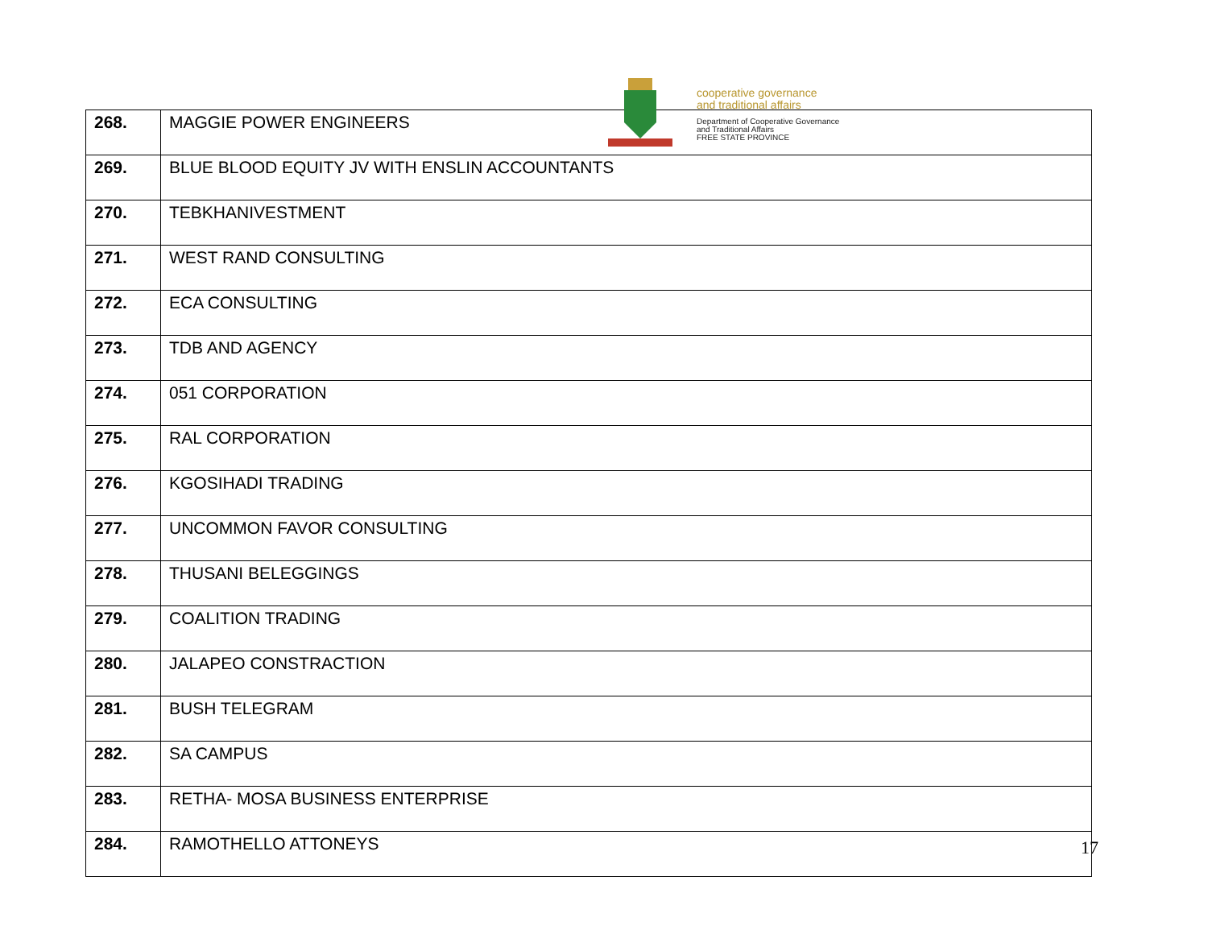cooperative governance
and traditional affairs
Department of Cooperative Governance
and Traditional Affairs
FREE STATE PROVINCE
| 268. | MAGGIE POWER ENGINEERS |
| 269. | BLUE BLOOD EQUITY JV WITH ENSLIN ACCOUNTANTS |
| 270. | TEBKHANIVESTMENT |
| 271. | WEST RAND CONSULTING |
| 272. | ECA CONSULTING |
| 273. | TDB AND AGENCY |
| 274. | 051 CORPORATION |
| 275. | RAL CORPORATION |
| 276. | KGOSIHADI TRADING |
| 277. | UNCOMMON FAVOR CONSULTING |
| 278. | THUSANI BELEGGINGS |
| 279. | COALITION TRADING |
| 280. | JALAPEO CONSTRACTION |
| 281. | BUSH TELEGRAM |
| 282. | SA CAMPUS |
| 283. | RETHA- MOSA BUSINESS ENTERPRISE |
| 284. | RAMOTHELLO ATTONEYS |
17